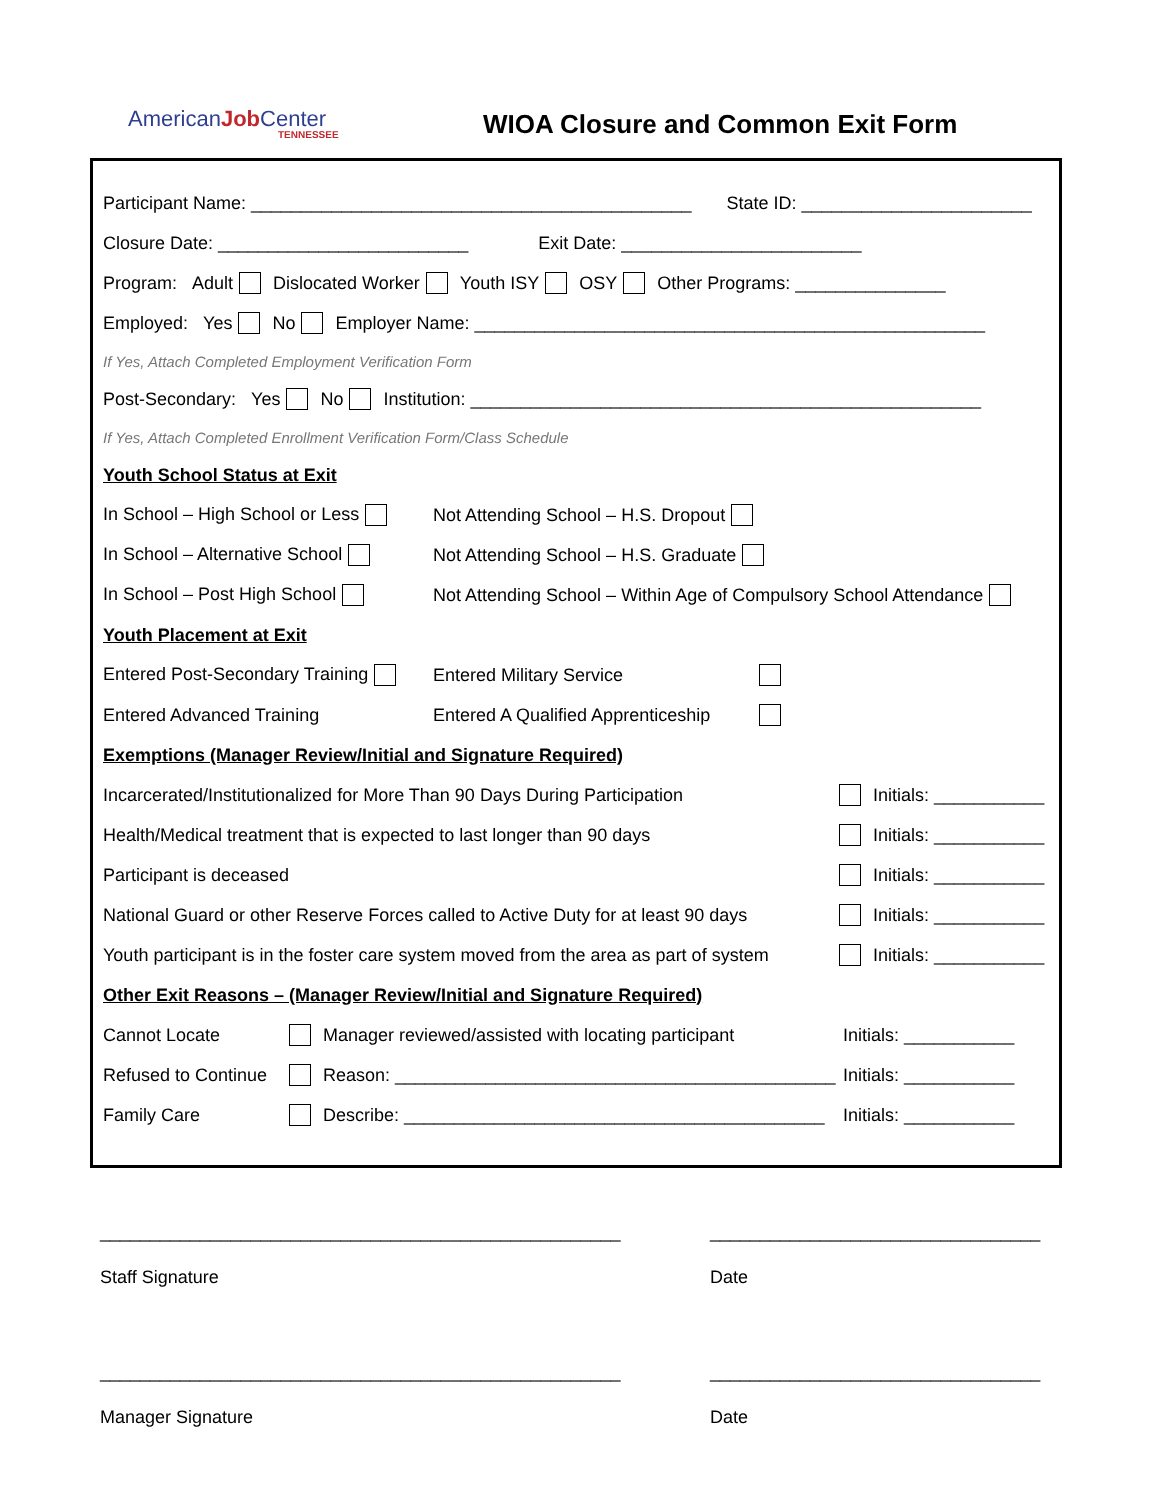AmericanJob Center
TENNESSEE
WIOA Closure and Common Exit Form
Participant Name: ____________________________________________ State ID: _______________________
Closure Date: _________________________ Exit Date: ________________________
Program: Adult Dislocated Worker Youth ISY OSY Other Programs: _______________
Employed: Yes No Employer Name: ___________________________________________________
If Yes, Attach Completed Employment Verification Form
Post-Secondary: Yes No Institution: ___________________________________________________
If Yes, Attach Completed Enrollment Verification Form/Class Schedule
Youth School Status at Exit
In School – High School or Less Not Attending School – H.S. Dropout
In School – Alternative School Not Attending School – H.S. Graduate
In School – Post High School Not Attending School – Within Age of Compulsory School Attendance
Youth Placement at Exit
Entered Post-Secondary Training Entered Military Service
Entered Advanced Training Entered A Qualified Apprenticeship
Exemptions (Manager Review/Initial and Signature Required)
Incarcerated/Institutionalized for More Than 90 Days During Participation Initials: ___________
Health/Medical treatment that is expected to last longer than 90 days Initials: ___________
Participant is deceased Initials: ___________
National Guard or other Reserve Forces called to Active Duty for at least 90 days Initials: ___________
Youth participant is in the foster care system moved from the area as part of system Initials: ___________
Other Exit Reasons – (Manager Review/Initial and Signature Required)
Cannot Locate Manager reviewed/assisted with locating participant Initials: ___________
Refused to Continue Reason: ____________________________________________ Initials: ___________
Family Care Describe: __________________________________________ Initials: ___________
____________________________________________________ _________________________________
Staff Signature Date
____________________________________________________ _________________________________
Manager Signature Date